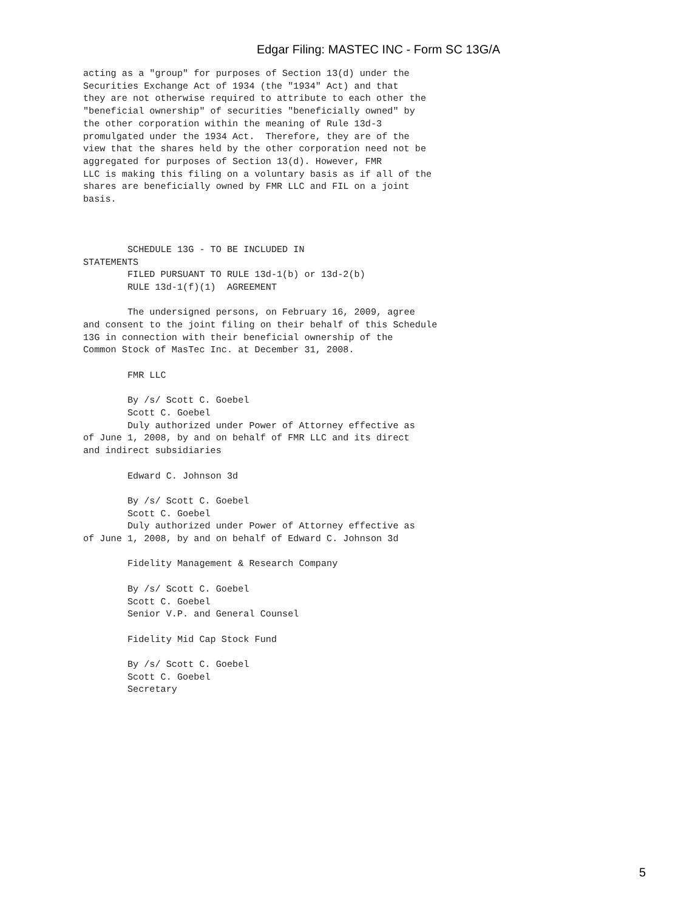Edgar Filing: MASTEC INC - Form SC 13G/A
acting as a "group" for purposes of Section 13(d) under the
Securities Exchange Act of 1934 (the "1934" Act) and that
they are not otherwise required to attribute to each other the
"beneficial ownership" of securities "beneficially owned" by
the other corporation within the meaning of Rule 13d-3
promulgated under the 1934 Act.  Therefore, they are of the
view that the shares held by the other corporation need not be
aggregated for purposes of Section 13(d). However, FMR
LLC is making this filing on a voluntary basis as if all of the
shares are beneficially owned by FMR LLC and FIL on a joint
basis.



        SCHEDULE 13G - TO BE INCLUDED IN
STATEMENTS
        FILED PURSUANT TO RULE 13d-1(b) or 13d-2(b)
        RULE 13d-1(f)(1)  AGREEMENT

        The undersigned persons, on February 16, 2009, agree
and consent to the joint filing on their behalf of this Schedule
13G in connection with their beneficial ownership of the
Common Stock of MasTec Inc. at December 31, 2008.

        FMR LLC

        By /s/ Scott C. Goebel
        Scott C. Goebel
        Duly authorized under Power of Attorney effective as
of June 1, 2008, by and on behalf of FMR LLC and its direct
and indirect subsidiaries

        Edward C. Johnson 3d

        By /s/ Scott C. Goebel
        Scott C. Goebel
        Duly authorized under Power of Attorney effective as
of June 1, 2008, by and on behalf of Edward C. Johnson 3d

        Fidelity Management & Research Company

        By /s/ Scott C. Goebel
        Scott C. Goebel
        Senior V.P. and General Counsel

        Fidelity Mid Cap Stock Fund

        By /s/ Scott C. Goebel
        Scott C. Goebel
        Secretary
5